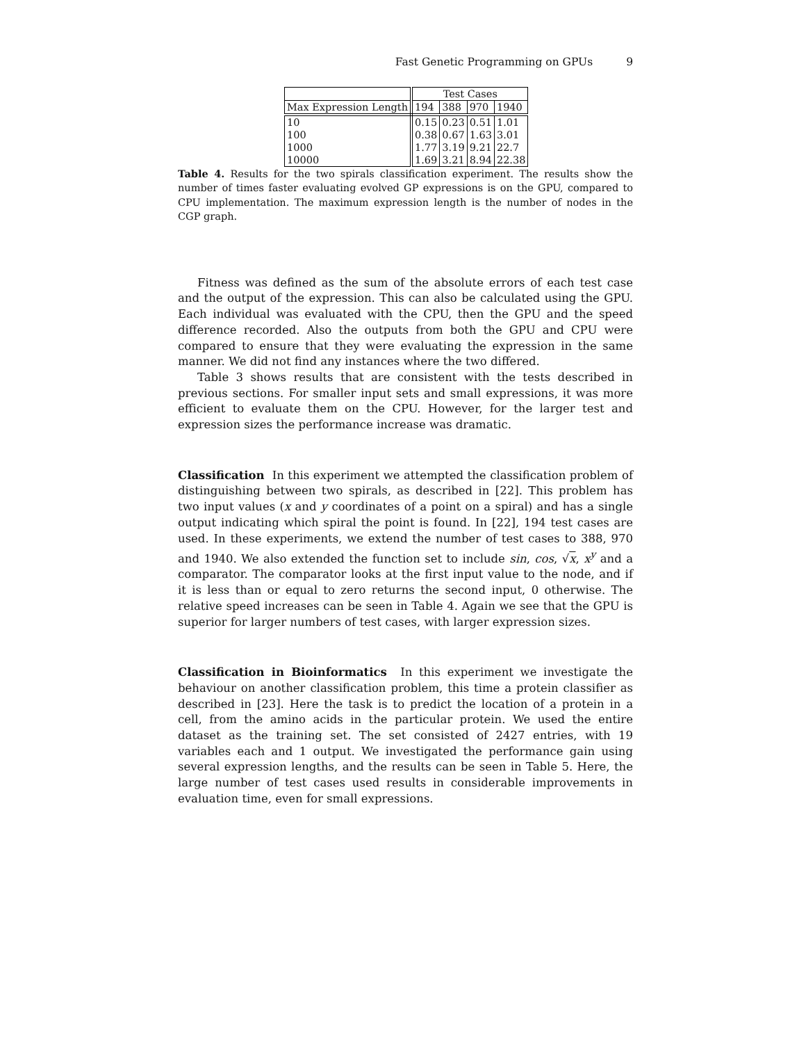Fast Genetic Programming on GPUs 9
| | Test Cases | | | |
| --- | --- | --- | --- | --- |
| Max Expression Length | 194 | 388 | 970 | 1940 |
| 10 | 0.15 | 0.23 | 0.51 | 1.01 |
| 100 | 0.38 | 0.67 | 1.63 | 3.01 |
| 1000 | 1.77 | 3.19 | 9.21 | 22.7 |
| 10000 | 1.69 | 3.21 | 8.94 | 22.38 |
Table 4. Results for the two spirals classification experiment. The results show the number of times faster evaluating evolved GP expressions is on the GPU, compared to CPU implementation. The maximum expression length is the number of nodes in the CGP graph.
Fitness was defined as the sum of the absolute errors of each test case and the output of the expression. This can also be calculated using the GPU. Each individual was evaluated with the CPU, then the GPU and the speed difference recorded. Also the outputs from both the GPU and CPU were compared to ensure that they were evaluating the expression in the same manner. We did not find any instances where the two differed.
Table 3 shows results that are consistent with the tests described in previous sections. For smaller input sets and small expressions, it was more efficient to evaluate them on the CPU. However, for the larger test and expression sizes the performance increase was dramatic.
Classification In this experiment we attempted the classification problem of distinguishing between two spirals, as described in [22]. This problem has two input values (x and y coordinates of a point on a spiral) and has a single output indicating which spiral the point is found. In [22], 194 test cases are used. In these experiments, we extend the number of test cases to 388, 970 and 1940. We also extended the function set to include sin, cos, √x, x<sup>y</sup> and a comparator. The comparator looks at the first input value to the node, and if it is less than or equal to zero returns the second input, 0 otherwise. The relative speed increases can be seen in Table 4. Again we see that the GPU is superior for larger numbers of test cases, with larger expression sizes.
Classification in Bioinformatics In this experiment we investigate the behaviour on another classification problem, this time a protein classifier as described in [23]. Here the task is to predict the location of a protein in a cell, from the amino acids in the particular protein. We used the entire dataset as the training set. The set consisted of 2427 entries, with 19 variables each and 1 output. We investigated the performance gain using several expression lengths, and the results can be seen in Table 5. Here, the large number of test cases used results in considerable improvements in evaluation time, even for small expressions.